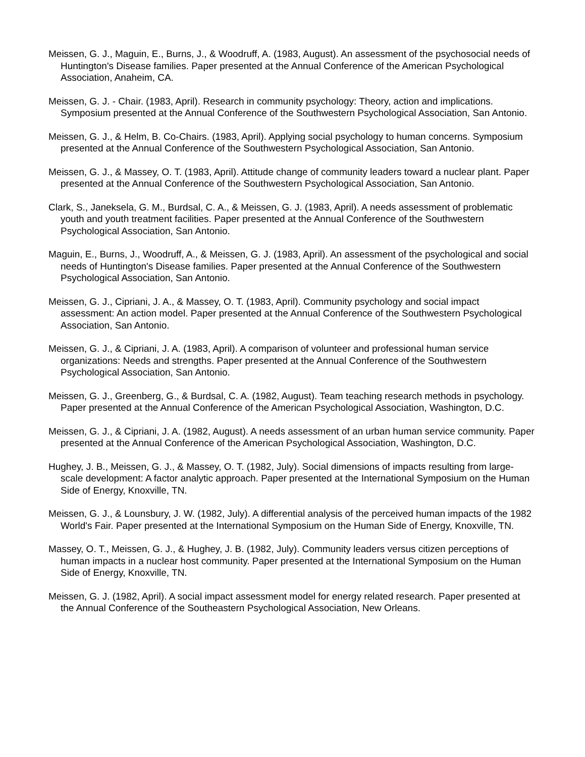Meissen, G. J., Maguin, E., Burns, J., & Woodruff, A. (1983, August). An assessment of the psychosocial needs of Huntington's Disease families. Paper presented at the Annual Conference of the American Psychological Association, Anaheim, CA.
Meissen, G. J. - Chair. (1983, April). Research in community psychology: Theory, action and implications. Symposium presented at the Annual Conference of the Southwestern Psychological Association, San Antonio.
Meissen, G. J., & Helm, B. Co-Chairs. (1983, April). Applying social psychology to human concerns. Symposium presented at the Annual Conference of the Southwestern Psychological Association, San Antonio.
Meissen, G. J., & Massey, O. T. (1983, April). Attitude change of community leaders toward a nuclear plant. Paper presented at the Annual Conference of the Southwestern Psychological Association, San Antonio.
Clark, S., Janeksela, G. M., Burdsal, C. A., & Meissen, G. J. (1983, April). A needs assessment of problematic youth and youth treatment facilities. Paper presented at the Annual Conference of the Southwestern Psychological Association, San Antonio.
Maguin, E., Burns, J., Woodruff, A., & Meissen, G. J. (1983, April). An assessment of the psychological and social needs of Huntington's Disease families. Paper presented at the Annual Conference of the Southwestern Psychological Association, San Antonio.
Meissen, G. J., Cipriani, J. A., & Massey, O. T. (1983, April). Community psychology and social impact assessment: An action model. Paper presented at the Annual Conference of the Southwestern Psychological Association, San Antonio.
Meissen, G. J., & Cipriani, J. A. (1983, April). A comparison of volunteer and professional human service organizations: Needs and strengths. Paper presented at the Annual Conference of the Southwestern Psychological Association, San Antonio.
Meissen, G. J., Greenberg, G., & Burdsal, C. A. (1982, August). Team teaching research methods in psychology. Paper presented at the Annual Conference of the American Psychological Association, Washington, D.C.
Meissen, G. J., & Cipriani, J. A. (1982, August). A needs assessment of an urban human service community. Paper presented at the Annual Conference of the American Psychological Association, Washington, D.C.
Hughey, J. B., Meissen, G. J., & Massey, O. T. (1982, July). Social dimensions of impacts resulting from large-scale development: A factor analytic approach. Paper presented at the International Symposium on the Human Side of Energy, Knoxville, TN.
Meissen, G. J., & Lounsbury, J. W. (1982, July). A differential analysis of the perceived human impacts of the 1982 World's Fair. Paper presented at the International Symposium on the Human Side of Energy, Knoxville, TN.
Massey, O. T., Meissen, G. J., & Hughey, J. B. (1982, July). Community leaders versus citizen perceptions of human impacts in a nuclear host community. Paper presented at the International Symposium on the Human Side of Energy, Knoxville, TN.
Meissen, G. J. (1982, April). A social impact assessment model for energy related research. Paper presented at the Annual Conference of the Southeastern Psychological Association, New Orleans.